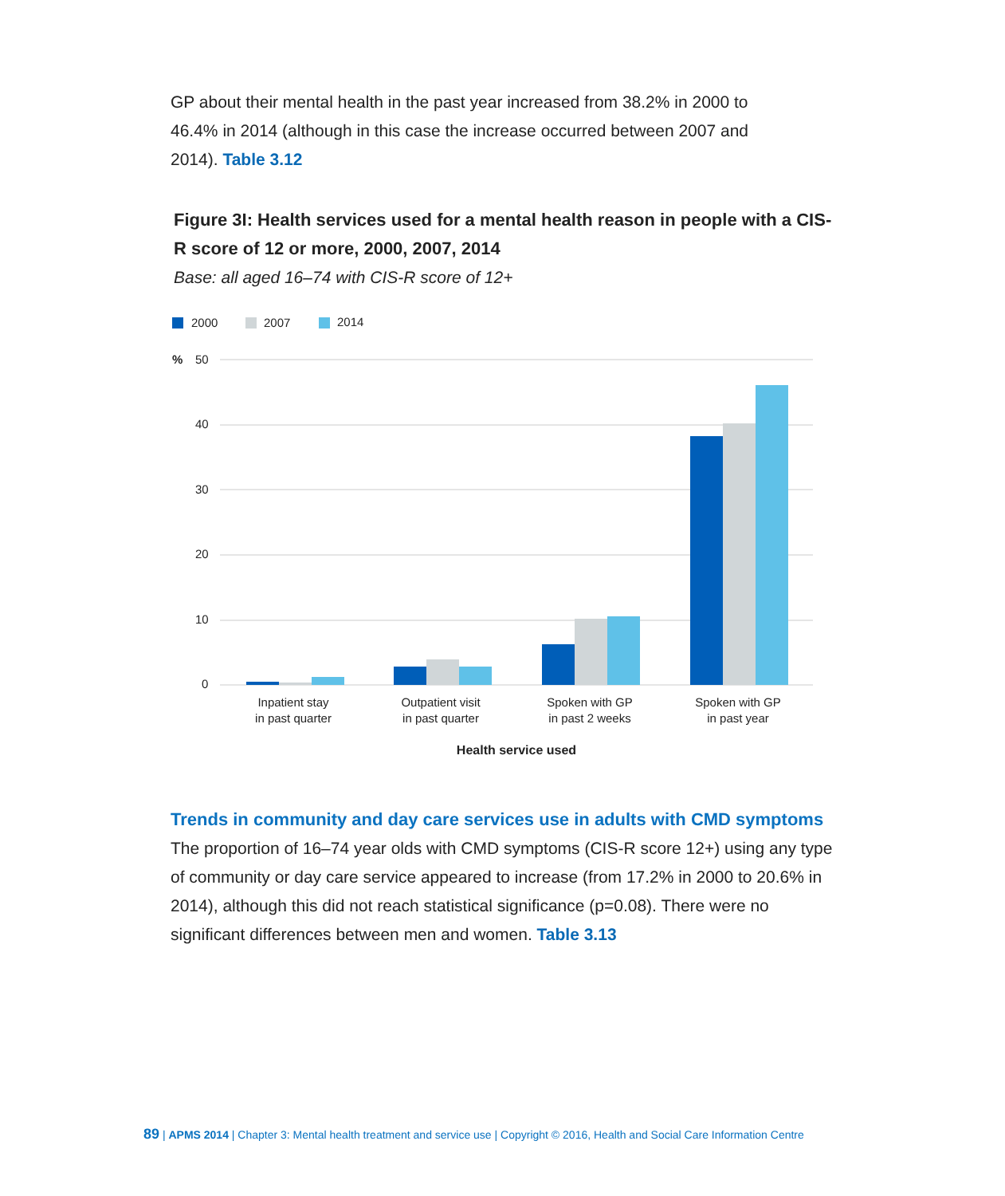GP about their mental health in the past year increased from 38.2% in 2000 to 46.4% in 2014 (although in this case the increase occurred between 2007 and 2014). Table 3.12
Figure 3I: Health services used for a mental health reason in people with a CIS-R score of 12 or more, 2000, 2007, 2014
Base: all aged 16–74 with CIS-R score of 12+
2000
2007
2014
%
50
40
30
20
10
0
Inpatient stay
in past quarter
Outpatient visit
in past quarter
Spoken with GP
in past 2 weeks
Spoken with GP
in past year
Health service used
Trends in community and day care services use in adults with CMD symptoms
The proportion of 16–74 year olds with CMD symptoms (CIS-R score 12+) using any type of community or day care service appeared to increase (from 17.2% in 2000 to 20.6% in 2014), although this did not reach statistical significance (p=0.08). There were no significant differences between men and women. Table 3.13
89 | APMS 2014 | Chapter 3: Mental health treatment and service use | Copyright © 2016, Health and Social Care Information Centre